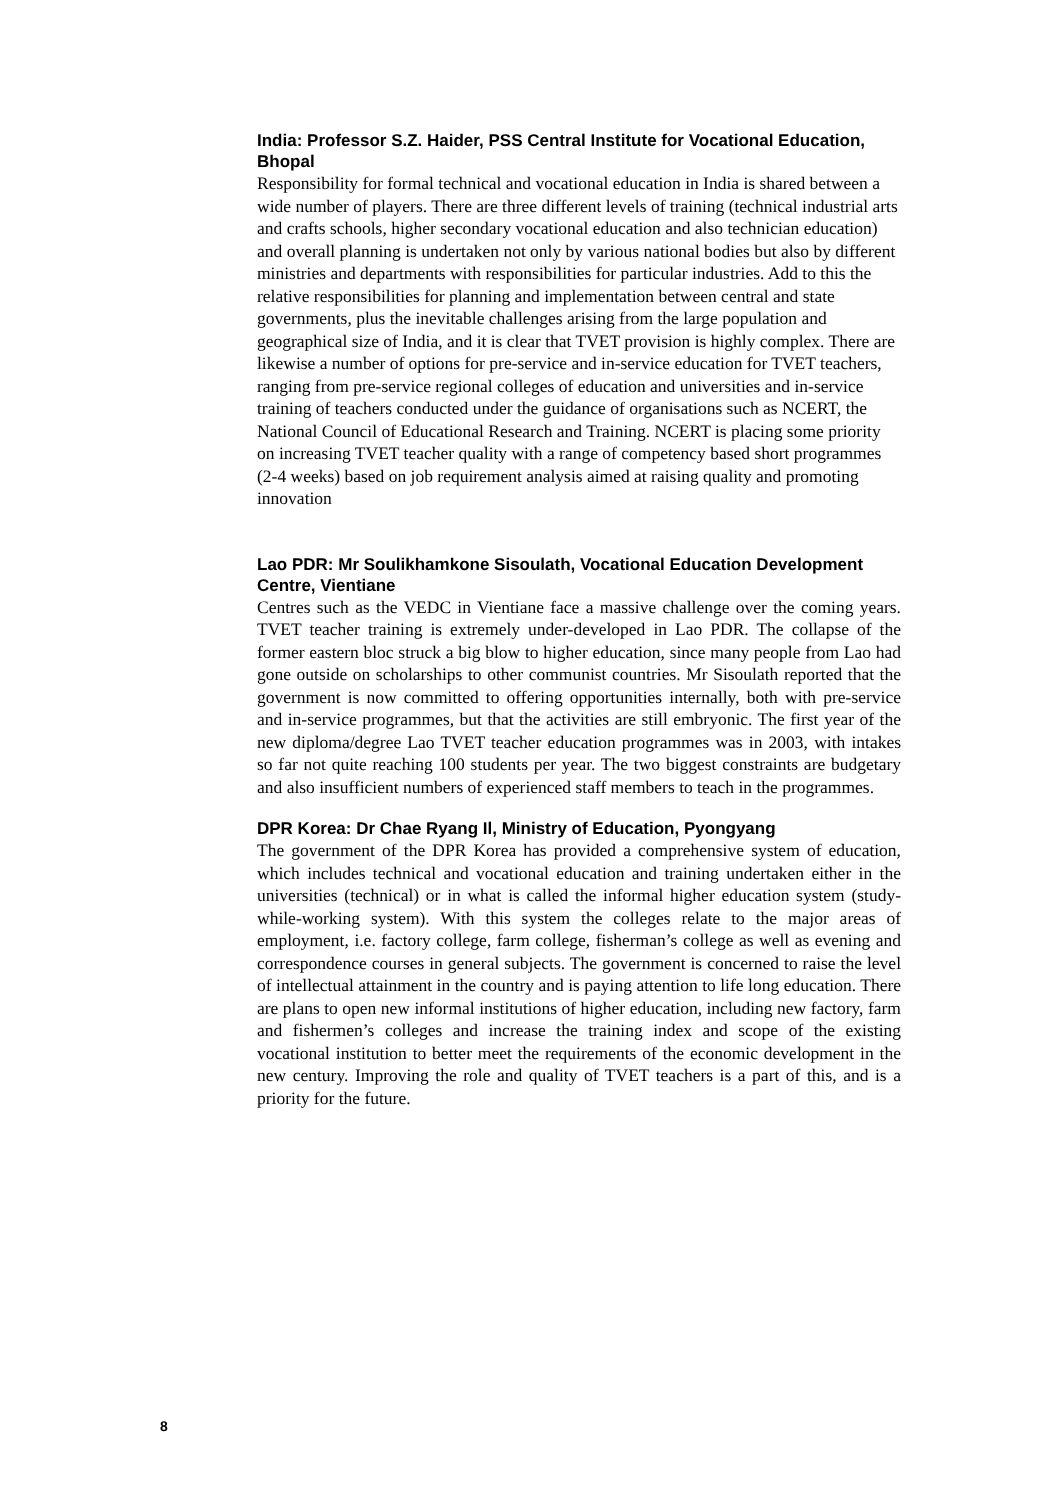India: Professor S.Z. Haider, PSS Central Institute for Vocational Education, Bhopal
Responsibility for formal technical and vocational education in India is shared between a wide number of players. There are three different levels of training (technical industrial arts and crafts schools, higher secondary vocational education and also technician education) and overall planning is undertaken not only by various national bodies but also by different ministries and departments with responsibilities for particular industries. Add to this the relative responsibilities for planning and implementation between central and state governments, plus the inevitable challenges arising from the large population and geographical size of India, and it is clear that TVET provision is highly complex. There are likewise a number of options for pre-service and in-service education for TVET teachers, ranging from pre-service regional colleges of education and universities and in-service training of teachers conducted under the guidance of organisations such as NCERT, the National Council of Educational Research and Training. NCERT is placing some priority on increasing TVET teacher quality with a range of competency based short programmes (2-4 weeks) based on job requirement analysis aimed at raising quality and promoting innovation
Lao PDR: Mr Soulikhamkone Sisoulath, Vocational Education Development Centre, Vientiane
Centres such as the VEDC in Vientiane face a massive challenge over the coming years. TVET teacher training is extremely under-developed in Lao PDR. The collapse of the former eastern bloc struck a big blow to higher education, since many people from Lao had gone outside on scholarships to other communist countries. Mr Sisoulath reported that the government is now committed to offering opportunities internally, both with pre-service and in-service programmes, but that the activities are still embryonic. The first year of the new diploma/degree Lao TVET teacher education programmes was in 2003, with intakes so far not quite reaching 100 students per year. The two biggest constraints are budgetary and also insufficient numbers of experienced staff members to teach in the programmes.
DPR Korea: Dr Chae Ryang Il, Ministry of Education, Pyongyang
The government of the DPR Korea has provided a comprehensive system of education, which includes technical and vocational education and training undertaken either in the universities (technical) or in what is called the informal higher education system (study-while-working system). With this system the colleges relate to the major areas of employment, i.e. factory college, farm college, fisherman’s college as well as evening and correspondence courses in general subjects. The government is concerned to raise the level of intellectual attainment in the country and is paying attention to life long education. There are plans to open new informal institutions of higher education, including new factory, farm and fishermen’s colleges and increase the training index and scope of the existing vocational institution to better meet the requirements of the economic development in the new century. Improving the role and quality of TVET teachers is a part of this, and is a priority for the future.
8